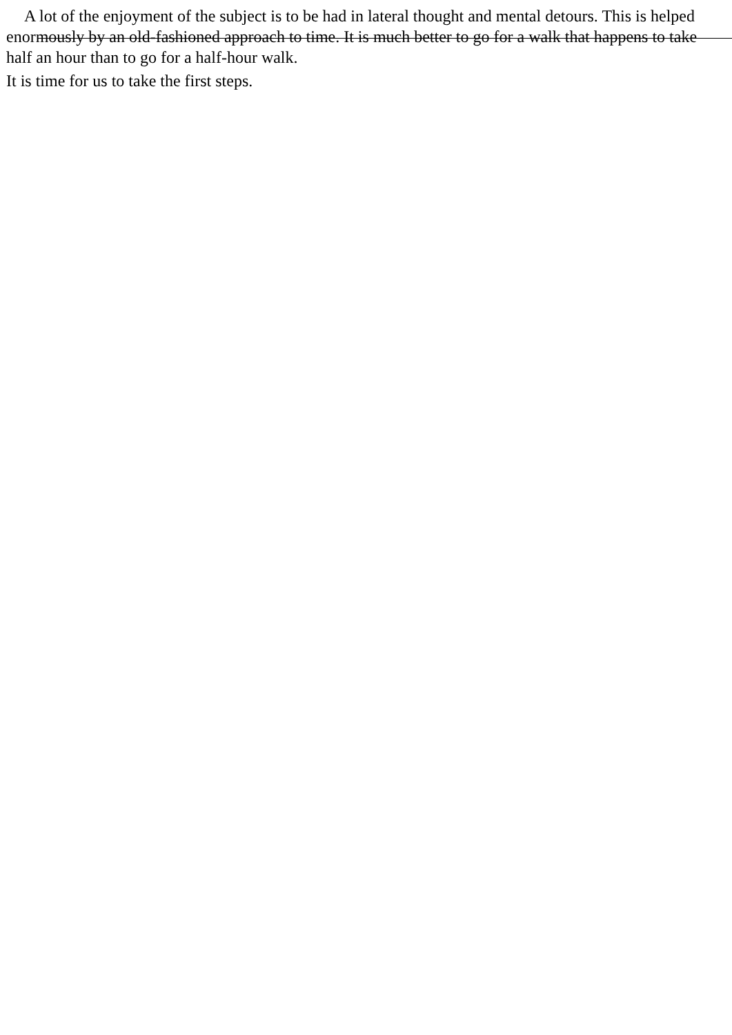A lot of the enjoyment of the subject is to be had in lateral thought and mental detours. This is helped enormously by an old-fashioned approach to time. It is much better to go for a walk that happens to take half an hour than to go for a half-hour walk.
It is time for us to take the first steps.